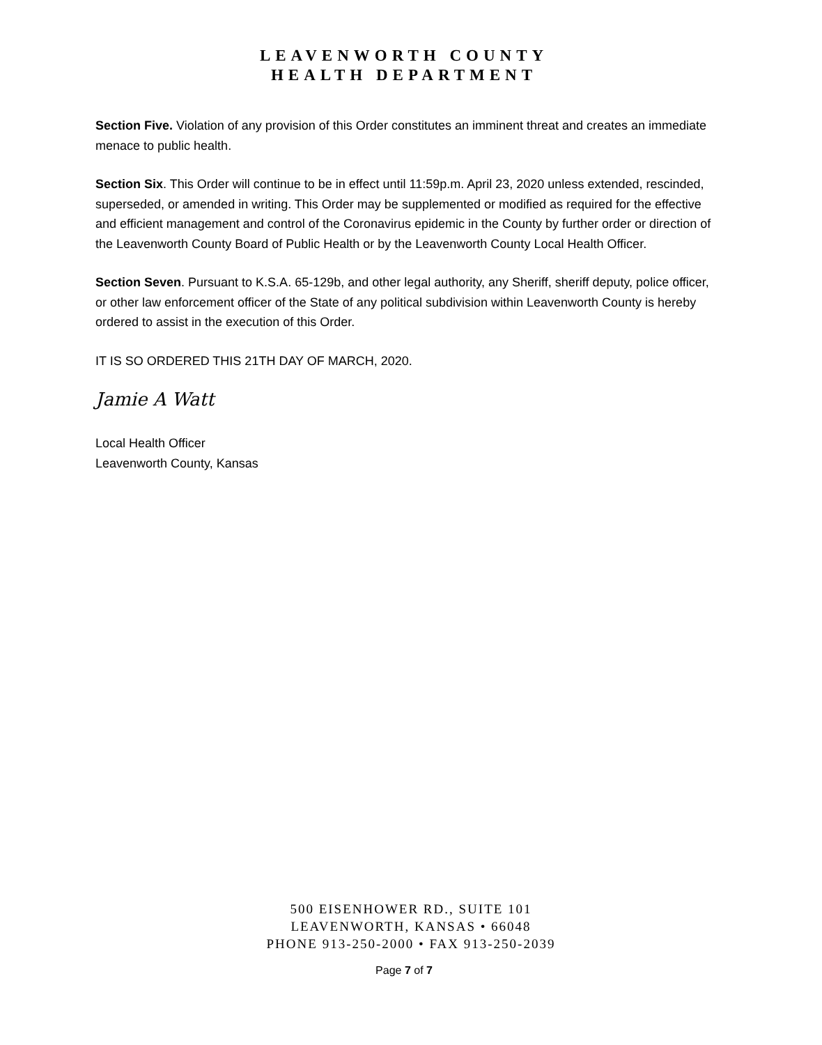LEAVENWORTH COUNTY
HEALTH DEPARTMENT
Section Five. Violation of any provision of this Order constitutes an imminent threat and creates an immediate menace to public health.
Section Six. This Order will continue to be in effect until 11:59p.m. April 23, 2020 unless extended, rescinded, superseded, or amended in writing. This Order may be supplemented or modified as required for the effective and efficient management and control of the Coronavirus epidemic in the County by further order or direction of the Leavenworth County Board of Public Health or by the Leavenworth County Local Health Officer.
Section Seven. Pursuant to K.S.A. 65-129b, and other legal authority, any Sheriff, sheriff deputy, police officer, or other law enforcement officer of the State of any political subdivision within Leavenworth County is hereby ordered to assist in the execution of this Order.
IT IS SO ORDERED THIS 21TH DAY OF MARCH, 2020.
Jamie A Watt
Local Health Officer
Leavenworth County, Kansas
500 EISENHOWER RD., SUITE 101
LEAVENWORTH, KANSAS • 66048
PHONE 913-250-2000 • FAX 913-250-2039
Page 7 of 7